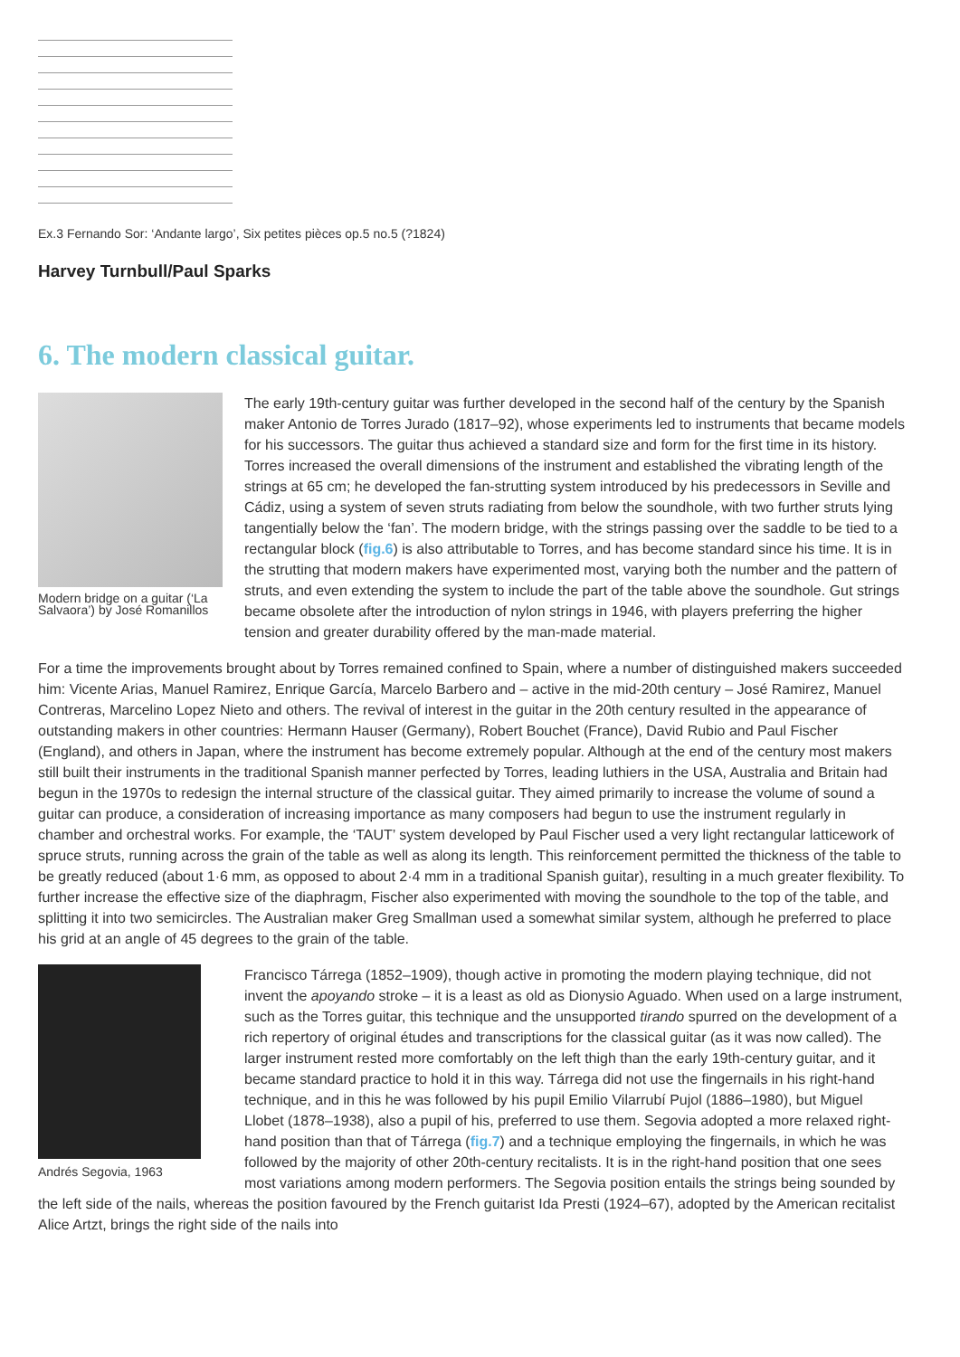Ex.3 Fernando Sor: ‘Andante largo’, Six petites pièces op.5 no.5 (?1824)
Harvey Turnbull/Paul Sparks
6. The modern classical guitar.
Modern bridge on a guitar (‘La Salvaora’) by José Romanillos
The early 19th-century guitar was further developed in the second half of the century by the Spanish maker Antonio de Torres Jurado (1817–92), whose experiments led to instruments that became models for his successors. The guitar thus achieved a standard size and form for the first time in its history. Torres increased the overall dimensions of the instrument and established the vibrating length of the strings at 65 cm; he developed the fan-strutting system introduced by his predecessors in Seville and Cádiz, using a system of seven struts radiating from below the soundhole, with two further struts lying tangentially below the ‘fan’. The modern bridge, with the strings passing over the saddle to be tied to a rectangular block (fig.6) is also attributable to Torres, and has become standard since his time. It is in the strutting that modern makers have experimented most, varying both the number and the pattern of struts, and even extending the system to include the part of the table above the soundhole. Gut strings became obsolete after the introduction of nylon strings in 1946, with players preferring the higher tension and greater durability offered by the man-made material.
For a time the improvements brought about by Torres remained confined to Spain, where a number of distinguished makers succeeded him: Vicente Arias, Manuel Ramirez, Enrique García, Marcelo Barbero and – active in the mid-20th century – José Ramirez, Manuel Contreras, Marcelino Lopez Nieto and others. The revival of interest in the guitar in the 20th century resulted in the appearance of outstanding makers in other countries: Hermann Hauser (Germany), Robert Bouchet (France), David Rubio and Paul Fischer (England), and others in Japan, where the instrument has become extremely popular. Although at the end of the century most makers still built their instruments in the traditional Spanish manner perfected by Torres, leading luthiers in the USA, Australia and Britain had begun in the 1970s to redesign the internal structure of the classical guitar. They aimed primarily to increase the volume of sound a guitar can produce, a consideration of increasing importance as many composers had begun to use the instrument regularly in chamber and orchestral works. For example, the ‘TAUT’ system developed by Paul Fischer used a very light rectangular latticework of spruce struts, running across the grain of the table as well as along its length. This reinforcement permitted the thickness of the table to be greatly reduced (about 1·6 mm, as opposed to about 2·4 mm in a traditional Spanish guitar), resulting in a much greater flexibility. To further increase the effective size of the diaphragm, Fischer also experimented with moving the soundhole to the top of the table, and splitting it into two semicircles. The Australian maker Greg Smallman used a somewhat similar system, although he preferred to place his grid at an angle of 45 degrees to the grain of the table.
Andrés Segovia, 1963
Francisco Tárrega (1852–1909), though active in promoting the modern playing technique, did not invent the apoyando stroke – it is a least as old as Dionysio Aguado. When used on a large instrument, such as the Torres guitar, this technique and the unsupported tirando spurred on the development of a rich repertory of original études and transcriptions for the classical guitar (as it was now called). The larger instrument rested more comfortably on the left thigh than the early 19th-century guitar, and it became standard practice to hold it in this way. Tárrega did not use the fingernails in his right-hand technique, and in this he was followed by his pupil Emilio Vilarrubí Pujol (1886–1980), but Miguel Llobet (1878–1938), also a pupil of his, preferred to use them. Segovia adopted a more relaxed right-hand position than that of Tárrega (fig.7) and a technique employing the fingernails, in which he was followed by the majority of other 20th-century recitalists. It is in the right-hand position that one sees most variations among modern performers. The Segovia position entails the strings being sounded by the left side of the nails, whereas the position favoured by the French guitarist Ida Presti (1924–67), adopted by the American recitalist Alice Artzt, brings the right side of the nails into